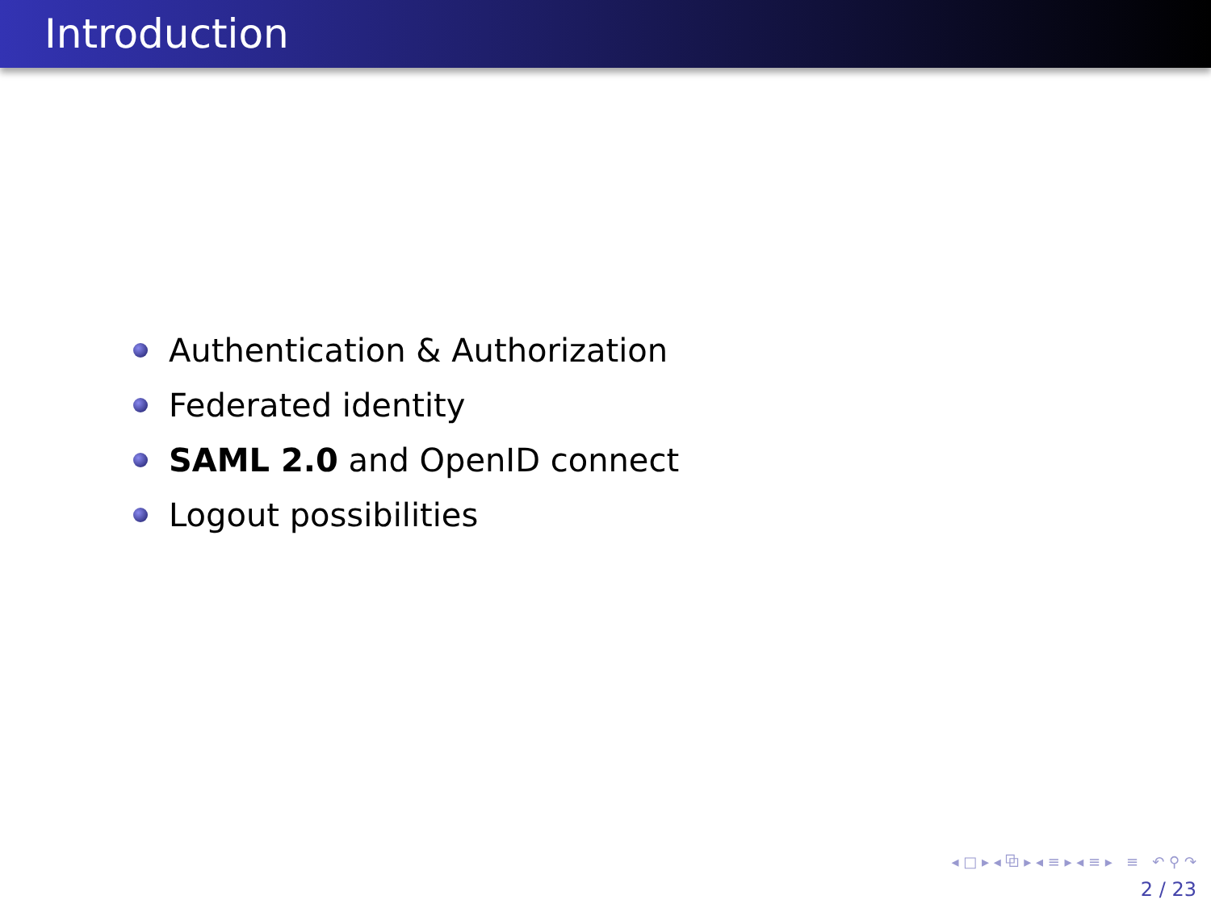Introduction
Authentication & Authorization
Federated identity
SAML 2.0 and OpenID connect
Logout possibilities
◂ □ ▸ ◂ ⧉ ▸ ◂ ≡ ▸ ◂ ≡ ▸ ≡ ↶ ⚲ ↷
2 / 23